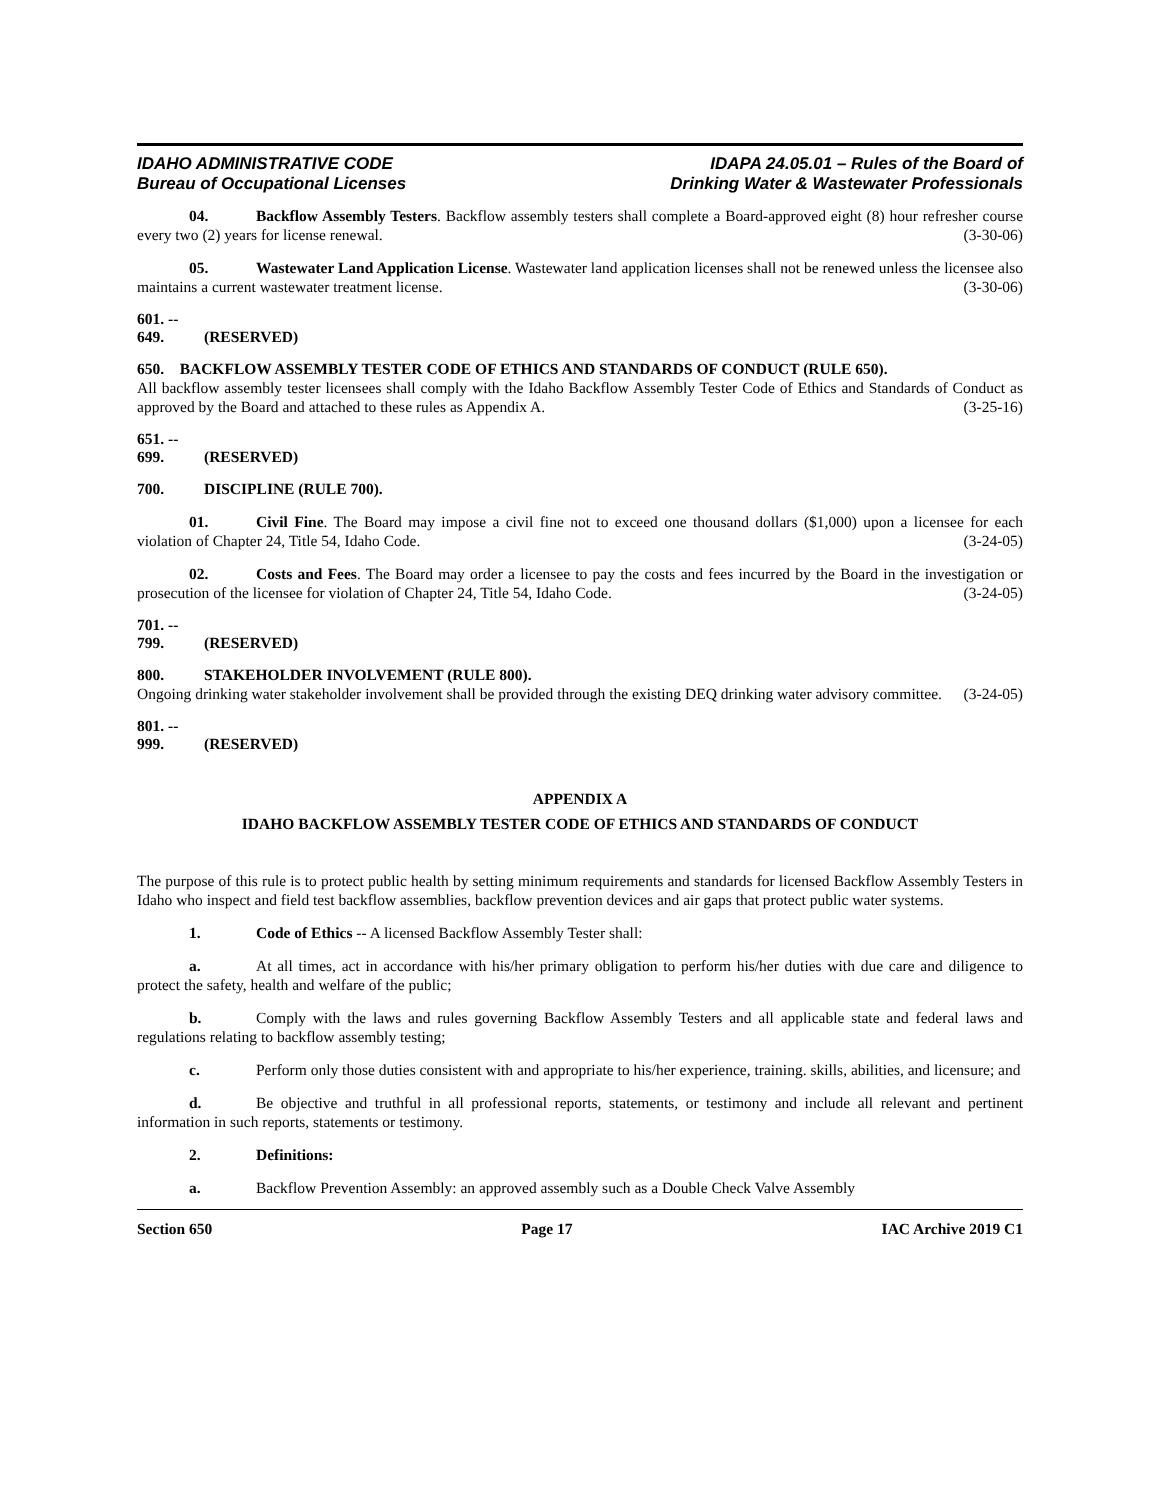IDAHO ADMINISTRATIVE CODE
Bureau of Occupational Licenses
IDAPA 24.05.01 – Rules of the Board of
Drinking Water & Wastewater Professionals
04. Backflow Assembly Testers. Backflow assembly testers shall complete a Board-approved eight (8) hour refresher course every two (2) years for license renewal. (3-30-06)
05. Wastewater Land Application License. Wastewater land application licenses shall not be renewed unless the licensee also maintains a current wastewater treatment license. (3-30-06)
601. -- 649. (RESERVED)
650. BACKFLOW ASSEMBLY TESTER CODE OF ETHICS AND STANDARDS OF CONDUCT (RULE 650).
All backflow assembly tester licensees shall comply with the Idaho Backflow Assembly Tester Code of Ethics and Standards of Conduct as approved by the Board and attached to these rules as Appendix A. (3-25-16)
651. -- 699. (RESERVED)
700. DISCIPLINE (RULE 700).
01. Civil Fine. The Board may impose a civil fine not to exceed one thousand dollars ($1,000) upon a licensee for each violation of Chapter 24, Title 54, Idaho Code. (3-24-05)
02. Costs and Fees. The Board may order a licensee to pay the costs and fees incurred by the Board in the investigation or prosecution of the licensee for violation of Chapter 24, Title 54, Idaho Code. (3-24-05)
701. -- 799. (RESERVED)
800. STAKEHOLDER INVOLVEMENT (RULE 800).
Ongoing drinking water stakeholder involvement shall be provided through the existing DEQ drinking water advisory committee. (3-24-05)
801. -- 999. (RESERVED)
APPENDIX A
IDAHO BACKFLOW ASSEMBLY TESTER CODE OF ETHICS AND STANDARDS OF CONDUCT
The purpose of this rule is to protect public health by setting minimum requirements and standards for licensed Backflow Assembly Testers in Idaho who inspect and field test backflow assemblies, backflow prevention devices and air gaps that protect public water systems.
1. Code of Ethics -- A licensed Backflow Assembly Tester shall:
a. At all times, act in accordance with his/her primary obligation to perform his/her duties with due care and diligence to protect the safety, health and welfare of the public;
b. Comply with the laws and rules governing Backflow Assembly Testers and all applicable state and federal laws and regulations relating to backflow assembly testing;
c. Perform only those duties consistent with and appropriate to his/her experience, training. skills, abilities, and licensure; and
d. Be objective and truthful in all professional reports, statements, or testimony and include all relevant and pertinent information in such reports, statements or testimony.
2. Definitions:
a. Backflow Prevention Assembly: an approved assembly such as a Double Check Valve Assembly
Section 650 Page 17 IAC Archive 2019 C1